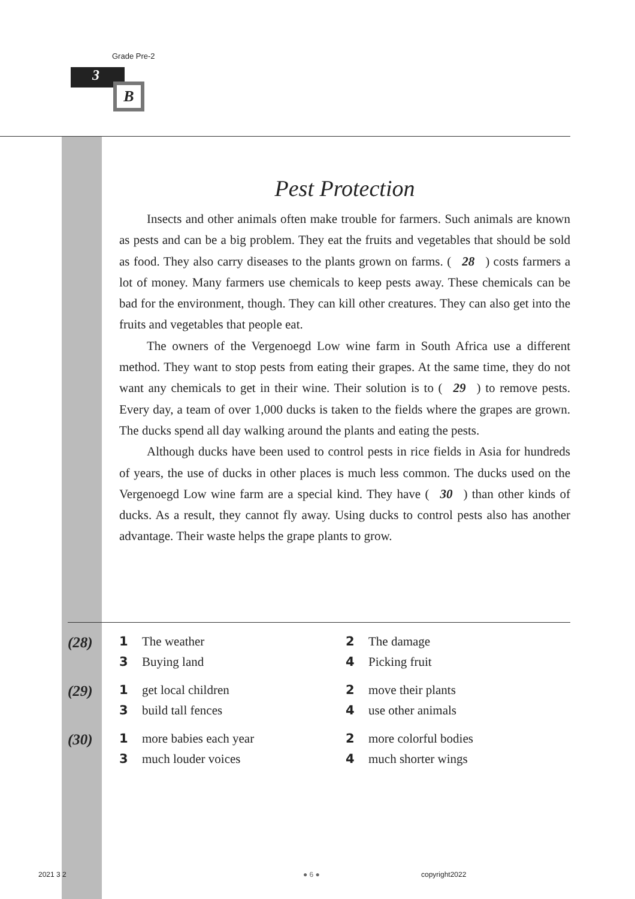Grade Pre-2
3
B
Pest Protection
Insects and other animals often make trouble for farmers. Such animals are known as pests and can be a big problem. They eat the fruits and vegetables that should be sold as food. They also carry diseases to the plants grown on farms. (28) costs farmers a lot of money. Many farmers use chemicals to keep pests away. These chemicals can be bad for the environment, though. They can kill other creatures. They can also get into the fruits and vegetables that people eat.
The owners of the Vergenoegd Low wine farm in South Africa use a different method. They want to stop pests from eating their grapes. At the same time, they do not want any chemicals to get in their wine. Their solution is to (29) to remove pests. Every day, a team of over 1,000 ducks is taken to the fields where the grapes are grown. The ducks spend all day walking around the plants and eating the pests.
Although ducks have been used to control pests in rice fields in Asia for hundreds of years, the use of ducks in other places is much less common. The ducks used on the Vergenoegd Low wine farm are a special kind. They have (30) than other kinds of ducks. As a result, they cannot fly away. Using ducks to control pests also has another advantage. Their waste helps the grape plants to grow.
(28)
1 The weather
2 The damage
3 Buying land
4 Picking fruit
(29)
1 get local children
2 move their plants
3 build tall fences
4 use other animals
(30)
1 more babies each year
2 more colorful bodies
3 much louder voices
4 much shorter wings
2021 3 2 ● 6 ● copyright2022